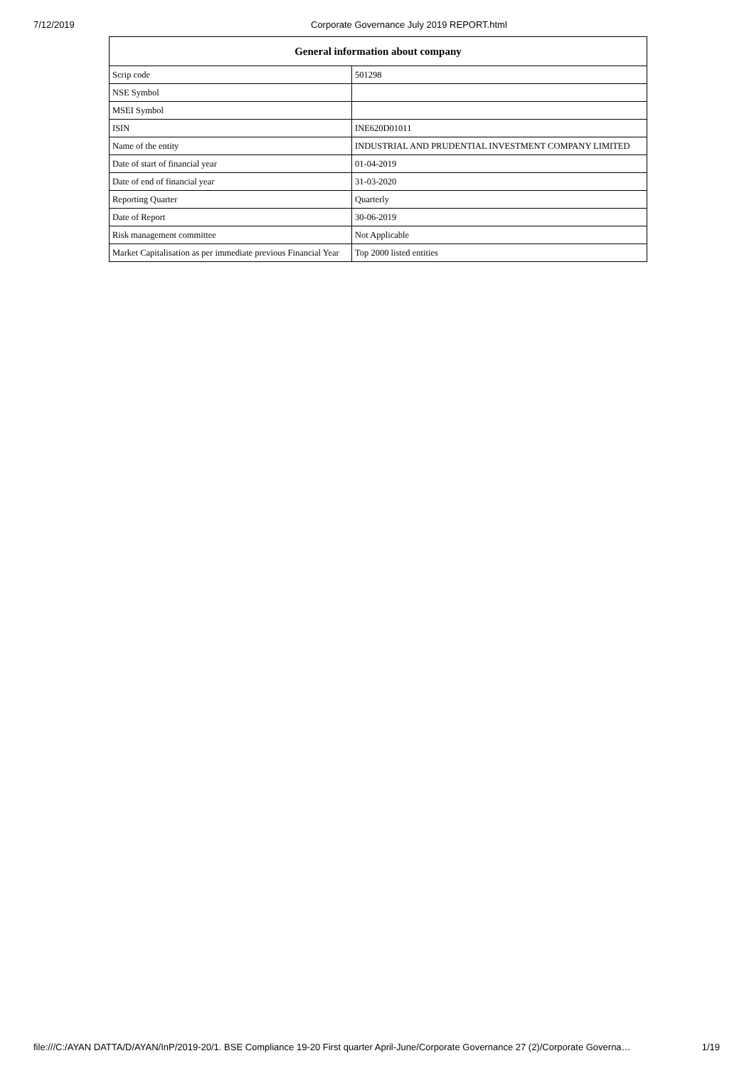7/12/2019 Corporate Governance July 2019 REPORT.html
| General information about company | |
| --- | --- |
| Scrip code | 501298 |
| NSE Symbol | |
| MSEI Symbol | |
| ISIN | INE620D01011 |
| Name of the entity | INDUSTRIAL AND PRUDENTIAL INVESTMENT COMPANY LIMITED |
| Date of start of financial year | 01-04-2019 |
| Date of end of financial year | 31-03-2020 |
| Reporting Quarter | Quarterly |
| Date of Report | 30-06-2019 |
| Risk management committee | Not Applicable |
| Market Capitalisation as per immediate previous Financial Year | Top 2000 listed entities |
file:///C:/AYAN DATTA/D/AYAN/InP/2019-20/1. BSE Compliance 19-20 First quarter April-June/Corporate Governance 27 (2)/Corporate Governa… 1/19